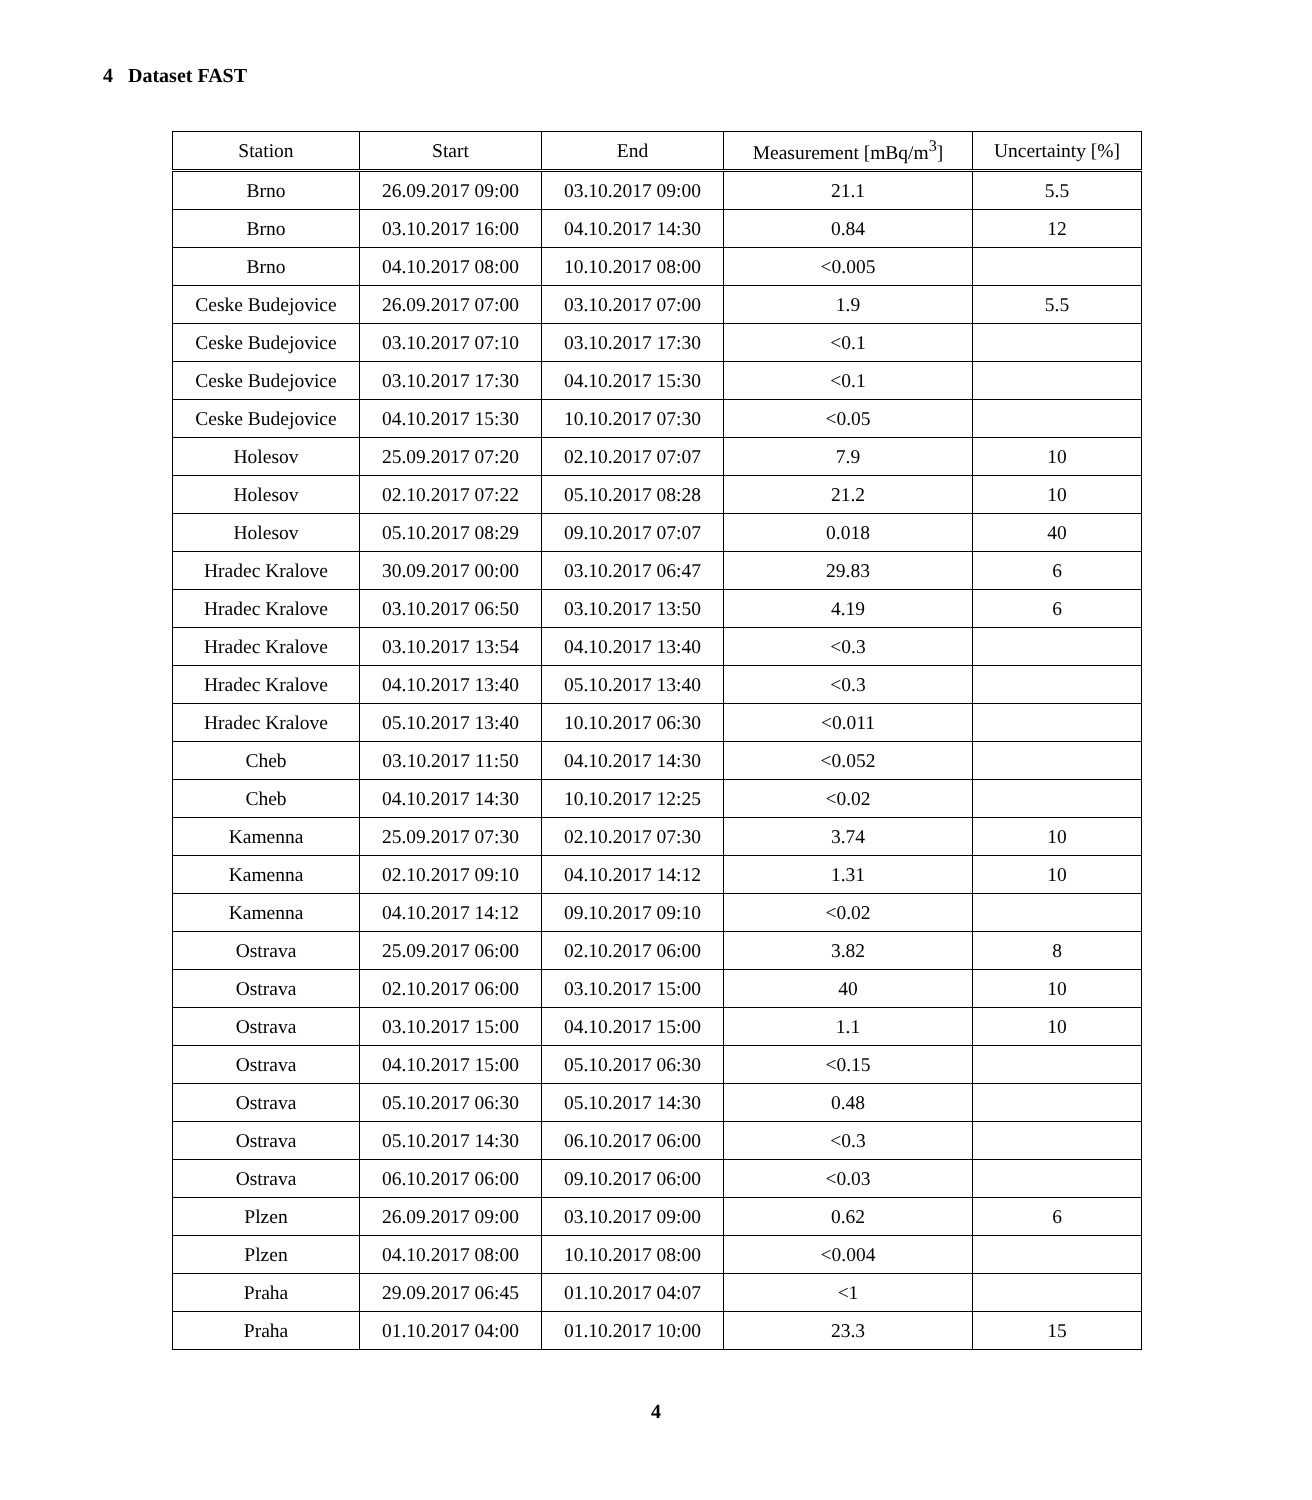4 Dataset FAST
| Station | Start | End | Measurement [mBq/m<sup>3</sup>] | Uncertainty [%] |
| --- | --- | --- | --- | --- |
| Brno | 26.09.2017 09:00 | 03.10.2017 09:00 | 21.1 | 5.5 |
| Brno | 03.10.2017 16:00 | 04.10.2017 14:30 | 0.84 | 12 |
| Brno | 04.10.2017 08:00 | 10.10.2017 08:00 | <0.005 | |
| Ceske Budejovice | 26.09.2017 07:00 | 03.10.2017 07:00 | 1.9 | 5.5 |
| Ceske Budejovice | 03.10.2017 07:10 | 03.10.2017 17:30 | <0.1 | |
| Ceske Budejovice | 03.10.2017 17:30 | 04.10.2017 15:30 | <0.1 | |
| Ceske Budejovice | 04.10.2017 15:30 | 10.10.2017 07:30 | <0.05 | |
| Holesov | 25.09.2017 07:20 | 02.10.2017 07:07 | 7.9 | 10 |
| Holesov | 02.10.2017 07:22 | 05.10.2017 08:28 | 21.2 | 10 |
| Holesov | 05.10.2017 08:29 | 09.10.2017 07:07 | 0.018 | 40 |
| Hradec Kralove | 30.09.2017 00:00 | 03.10.2017 06:47 | 29.83 | 6 |
| Hradec Kralove | 03.10.2017 06:50 | 03.10.2017 13:50 | 4.19 | 6 |
| Hradec Kralove | 03.10.2017 13:54 | 04.10.2017 13:40 | <0.3 | |
| Hradec Kralove | 04.10.2017 13:40 | 05.10.2017 13:40 | <0.3 | |
| Hradec Kralove | 05.10.2017 13:40 | 10.10.2017 06:30 | <0.011 | |
| Cheb | 03.10.2017 11:50 | 04.10.2017 14:30 | <0.052 | |
| Cheb | 04.10.2017 14:30 | 10.10.2017 12:25 | <0.02 | |
| Kamenna | 25.09.2017 07:30 | 02.10.2017 07:30 | 3.74 | 10 |
| Kamenna | 02.10.2017 09:10 | 04.10.2017 14:12 | 1.31 | 10 |
| Kamenna | 04.10.2017 14:12 | 09.10.2017 09:10 | <0.02 | |
| Ostrava | 25.09.2017 06:00 | 02.10.2017 06:00 | 3.82 | 8 |
| Ostrava | 02.10.2017 06:00 | 03.10.2017 15:00 | 40 | 10 |
| Ostrava | 03.10.2017 15:00 | 04.10.2017 15:00 | 1.1 | 10 |
| Ostrava | 04.10.2017 15:00 | 05.10.2017 06:30 | <0.15 | |
| Ostrava | 05.10.2017 06:30 | 05.10.2017 14:30 | 0.48 | |
| Ostrava | 05.10.2017 14:30 | 06.10.2017 06:00 | <0.3 | |
| Ostrava | 06.10.2017 06:00 | 09.10.2017 06:00 | <0.03 | |
| Plzen | 26.09.2017 09:00 | 03.10.2017 09:00 | 0.62 | 6 |
| Plzen | 04.10.2017 08:00 | 10.10.2017 08:00 | <0.004 | |
| Praha | 29.09.2017 06:45 | 01.10.2017 04:07 | <1 | |
| Praha | 01.10.2017 04:00 | 01.10.2017 10:00 | 23.3 | 15 |
4